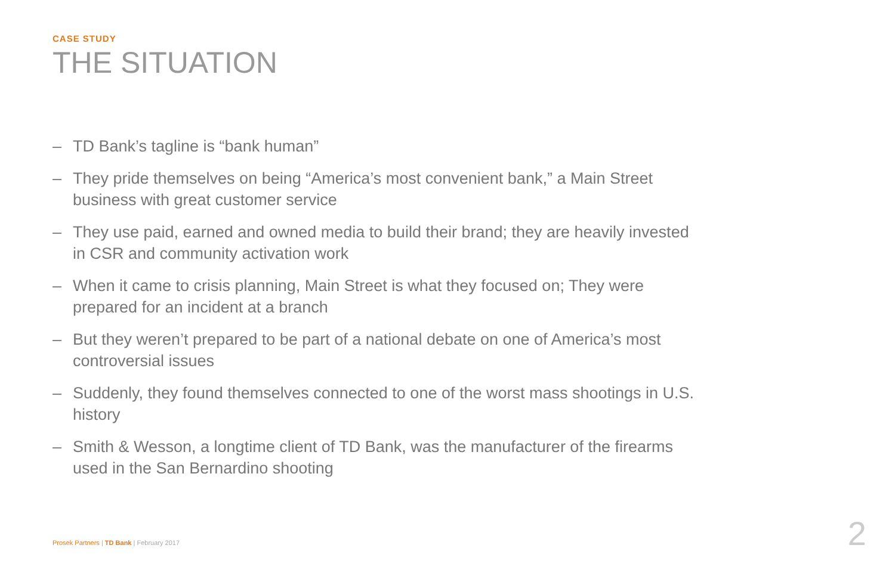CASE STUDY
THE SITUATION
– TD Bank’s tagline is “bank human”
– They pride themselves on being “America’s most convenient bank,” a Main Street business with great customer service
– They use paid, earned and owned media to build their brand; they are heavily invested in CSR and community activation work
– When it came to crisis planning, Main Street is what they focused on; They were prepared for an incident at a branch
– But they weren’t prepared to be part of a national debate on one of America’s most controversial issues
– Suddenly, they found themselves connected to one of the worst mass shootings in U.S. history
– Smith & Wesson, a longtime client of TD Bank, was the manufacturer of the firearms used in the San Bernardino shooting
Prosek Partners | TD Bank | February 2017
2